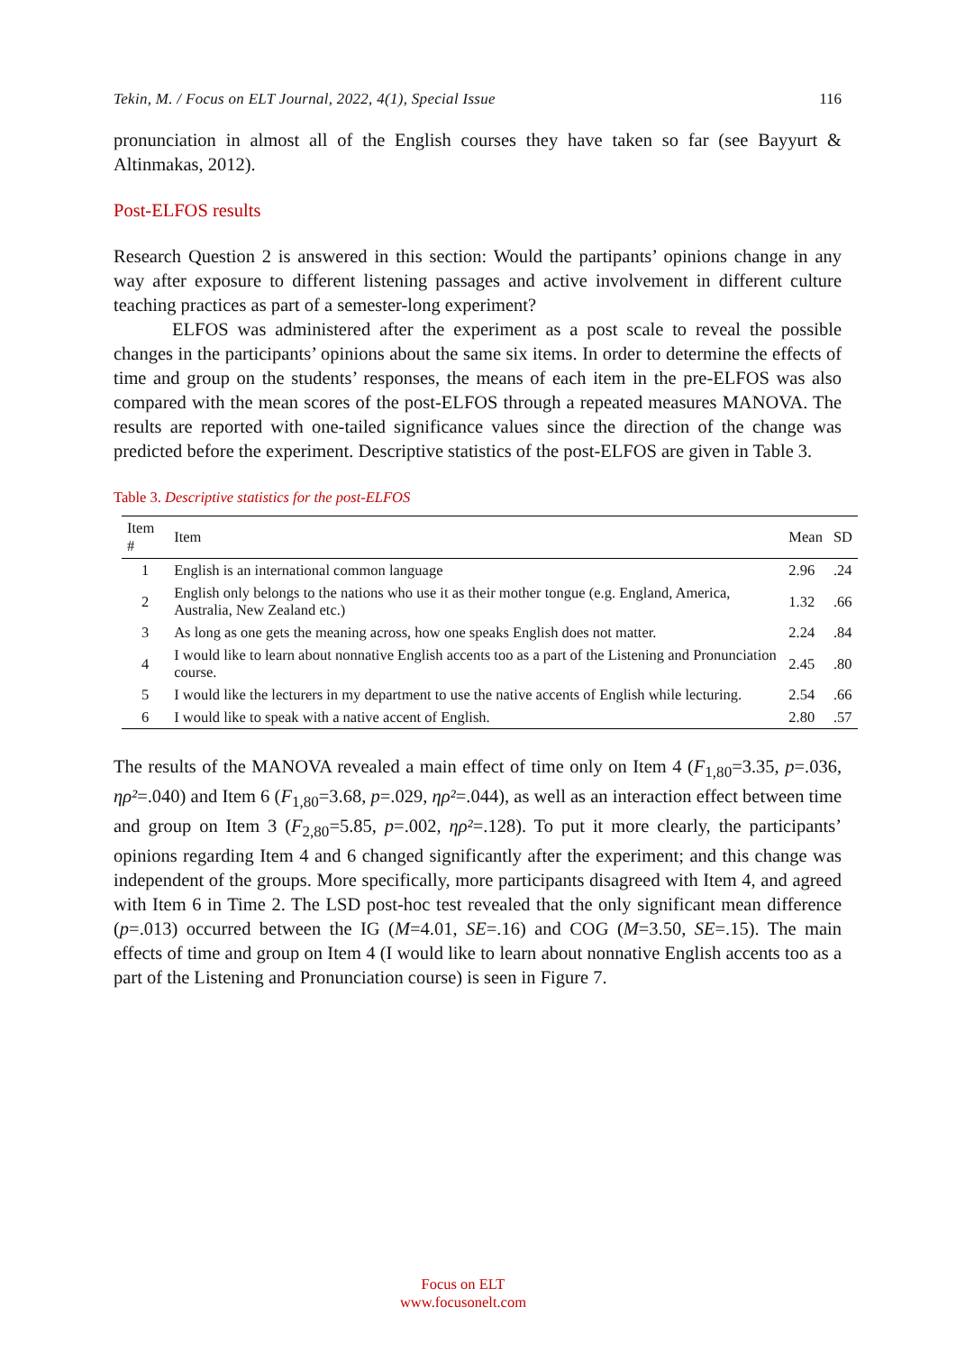Tekin, M. / Focus on ELT Journal, 2022, 4(1), Special Issue 116
pronunciation in almost all of the English courses they have taken so far (see Bayyurt & Altinmakas, 2012).
Post-ELFOS results
Research Question 2 is answered in this section: Would the partipants’ opinions change in any way after exposure to different listening passages and active involvement in different culture teaching practices as part of a semester-long experiment?
ELFOS was administered after the experiment as a post scale to reveal the possible changes in the participants’ opinions about the same six items. In order to determine the effects of time and group on the students’ responses, the means of each item in the pre-ELFOS was also compared with the mean scores of the post-ELFOS through a repeated measures MANOVA. The results are reported with one-tailed significance values since the direction of the change was predicted before the experiment. Descriptive statistics of the post-ELFOS are given in Table 3.
Table 3. Descriptive statistics for the post-ELFOS
| Item # | Item | Mean | SD |
| --- | --- | --- | --- |
| 1 | English is an international common language | 2.96 | .24 |
| 2 | English only belongs to the nations who use it as their mother tongue (e.g. England, America, Australia, New Zealand etc.) | 1.32 | .66 |
| 3 | As long as one gets the meaning across, how one speaks English does not matter. | 2.24 | .84 |
| 4 | I would like to learn about nonnative English accents too as a part of the Listening and Pronunciation course. | 2.45 | .80 |
| 5 | I would like the lecturers in my department to use the native accents of English while lecturing. | 2.54 | .66 |
| 6 | I would like to speak with a native accent of English. | 2.80 | .57 |
The results of the MANOVA revealed a main effect of time only on Item 4 (F<sub>1,80</sub>=3.35, p=.036, ηρ²=.040) and Item 6 (F<sub>1,80</sub>=3.68, p=.029, ηρ²=.044), as well as an interaction effect between time and group on Item 3 (F<sub>2,80</sub>=5.85, p=.002, ηρ²=.128). To put it more clearly, the participants’ opinions regarding Item 4 and 6 changed significantly after the experiment; and this change was independent of the groups. More specifically, more participants disagreed with Item 4, and agreed with Item 6 in Time 2. The LSD post-hoc test revealed that the only significant mean difference (p=.013) occurred between the IG (M=4.01, SE=.16) and COG (M=3.50, SE=.15). The main effects of time and group on Item 4 (I would like to learn about nonnative English accents too as a part of the Listening and Pronunciation course) is seen in Figure 7.
Focus on ELT
www.focusonelt.com